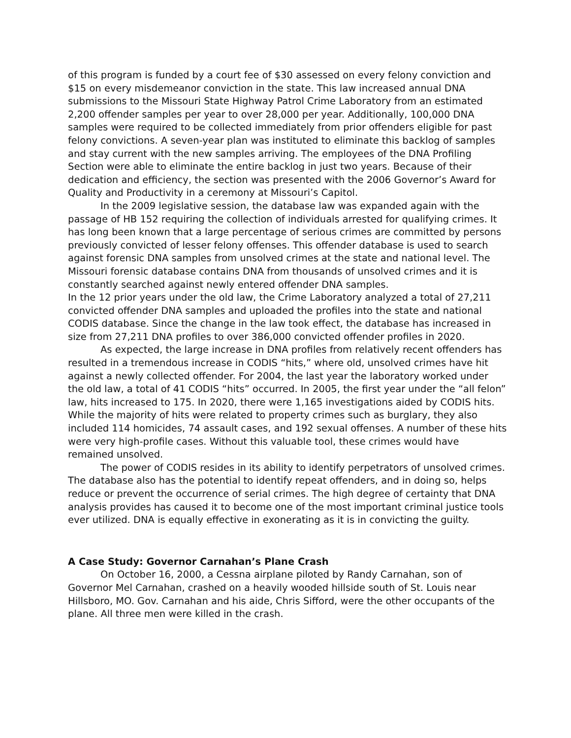of this program is funded by a court fee of $30 assessed on every felony conviction and $15 on every misdemeanor conviction in the state. This law increased annual DNA submissions to the Missouri State Highway Patrol Crime Laboratory from an estimated 2,200 offender samples per year to over 28,000 per year. Additionally, 100,000 DNA samples were required to be collected immediately from prior offenders eligible for past felony convictions. A seven-year plan was instituted to eliminate this backlog of samples and stay current with the new samples arriving. The employees of the DNA Profiling Section were able to eliminate the entire backlog in just two years. Because of their dedication and efficiency, the section was presented with the 2006 Governor’s Award for Quality and Productivity in a ceremony at Missouri’s Capitol.
In the 2009 legislative session, the database law was expanded again with the passage of HB 152 requiring the collection of individuals arrested for qualifying crimes. It has long been known that a large percentage of serious crimes are committed by persons previously convicted of lesser felony offenses. This offender database is used to search against forensic DNA samples from unsolved crimes at the state and national level. The Missouri forensic database contains DNA from thousands of unsolved crimes and it is constantly searched against newly entered offender DNA samples.
In the 12 prior years under the old law, the Crime Laboratory analyzed a total of 27,211 convicted offender DNA samples and uploaded the profiles into the state and national CODIS database. Since the change in the law took effect, the database has increased in size from 27,211 DNA profiles to over 386,000 convicted offender profiles in 2020.
As expected, the large increase in DNA profiles from relatively recent offenders has resulted in a tremendous increase in CODIS “hits,” where old, unsolved crimes have hit against a newly collected offender. For 2004, the last year the laboratory worked under the old law, a total of 41 CODIS “hits” occurred. In 2005, the first year under the “all felon” law, hits increased to 175. In 2020, there were 1,165 investigations aided by CODIS hits. While the majority of hits were related to property crimes such as burglary, they also included 114 homicides, 74 assault cases, and 192 sexual offenses. A number of these hits were very high-profile cases. Without this valuable tool, these crimes would have remained unsolved.
The power of CODIS resides in its ability to identify perpetrators of unsolved crimes. The database also has the potential to identify repeat offenders, and in doing so, helps reduce or prevent the occurrence of serial crimes. The high degree of certainty that DNA analysis provides has caused it to become one of the most important criminal justice tools ever utilized. DNA is equally effective in exonerating as it is in convicting the guilty.
A Case Study: Governor Carnahan’s Plane Crash
On October 16, 2000, a Cessna airplane piloted by Randy Carnahan, son of Governor Mel Carnahan, crashed on a heavily wooded hillside south of St. Louis near Hillsboro, MO. Gov. Carnahan and his aide, Chris Sifford, were the other occupants of the plane. All three men were killed in the crash.